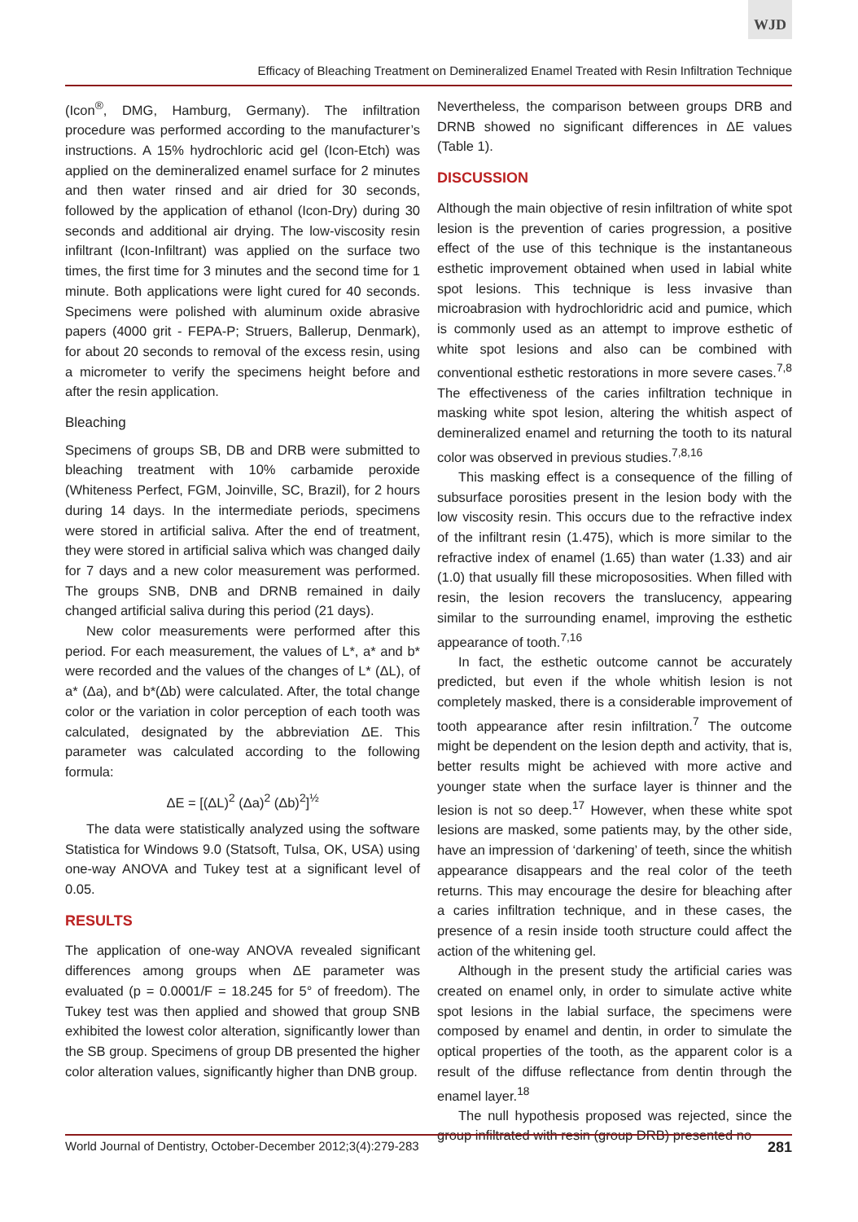WJD
Efficacy of Bleaching Treatment on Demineralized Enamel Treated with Resin Infiltration Technique
(Icon<sup>®</sup>, DMG, Hamburg, Germany). The infiltration procedure was performed according to the manufacturer’s instructions. A 15% hydrochloric acid gel (Icon-Etch) was applied on the demineralized enamel surface for 2 minutes and then water rinsed and air dried for 30 seconds, followed by the application of ethanol (Icon-Dry) during 30 seconds and additional air drying. The low-viscosity resin infiltrant (Icon-Infiltrant) was applied on the surface two times, the first time for 3 minutes and the second time for 1 minute. Both applications were light cured for 40 seconds. Specimens were polished with aluminum oxide abrasive papers (4000 grit - FEPA-P; Struers, Ballerup, Denmark), for about 20 seconds to removal of the excess resin, using a micrometer to verify the specimens height before and after the resin application.
Bleaching
Specimens of groups SB, DB and DRB were submitted to bleaching treatment with 10% carbamide peroxide (Whiteness Perfect, FGM, Joinville, SC, Brazil), for 2 hours during 14 days. In the intermediate periods, specimens were stored in artificial saliva. After the end of treatment, they were stored in artificial saliva which was changed daily for 7 days and a new color measurement was performed. The groups SNB, DNB and DRNB remained in daily changed artificial saliva during this period (21 days).
New color measurements were performed after this period. For each measurement, the values of L*, a* and b* were recorded and the values of the changes of L* (ΔL), of a* (Δa), and b*(Δb) were calculated. After, the total change color or the variation in color perception of each tooth was calculated, designated by the abbreviation ΔE. This parameter was calculated according to the following formula:
ΔE = [(ΔL)<sup>2</sup> (Δa)<sup>2</sup> (Δb)<sup>2</sup>]<sup>½</sup>
The data were statistically analyzed using the software Statistica for Windows 9.0 (Statsoft, Tulsa, OK, USA) using one-way ANOVA and Tukey test at a significant level of 0.05.
RESULTS
The application of one-way ANOVA revealed significant differences among groups when ΔE parameter was evaluated (p = 0.0001/F = 18.245 for 5° of freedom). The Tukey test was then applied and showed that group SNB exhibited the lowest color alteration, significantly lower than the SB group. Specimens of group DB presented the higher color alteration values, significantly higher than DNB group.
Nevertheless, the comparison between groups DRB and DRNB showed no significant differences in ΔE values (Table 1).
DISCUSSION
Although the main objective of resin infiltration of white spot lesion is the prevention of caries progression, a positive effect of the use of this technique is the instantaneous esthetic improvement obtained when used in labial white spot lesions. This technique is less invasive than microabrasion with hydrochloridric acid and pumice, which is commonly used as an attempt to improve esthetic of white spot lesions and also can be combined with conventional esthetic restorations in more severe cases.<sup>7,8</sup> The effectiveness of the caries infiltration technique in masking white spot lesion, altering the whitish aspect of demineralized enamel and returning the tooth to its natural color was observed in previous studies.<sup>7,8,16</sup>
This masking effect is a consequence of the filling of subsurface porosities present in the lesion body with the low viscosity resin. This occurs due to the refractive index of the infiltrant resin (1.475), which is more similar to the refractive index of enamel (1.65) than water (1.33) and air (1.0) that usually fill these micropososities. When filled with resin, the lesion recovers the translucency, appearing similar to the surrounding enamel, improving the esthetic appearance of tooth.<sup>7,16</sup>
In fact, the esthetic outcome cannot be accurately predicted, but even if the whole whitish lesion is not completely masked, there is a considerable improvement of tooth appearance after resin infiltration.<sup>7</sup> The outcome might be dependent on the lesion depth and activity, that is, better results might be achieved with more active and younger state when the surface layer is thinner and the lesion is not so deep.<sup>17</sup> However, when these white spot lesions are masked, some patients may, by the other side, have an impression of ‘darkening’ of teeth, since the whitish appearance disappears and the real color of the teeth returns. This may encourage the desire for bleaching after a caries infiltration technique, and in these cases, the presence of a resin inside tooth structure could affect the action of the whitening gel.
Although in the present study the artificial caries was created on enamel only, in order to simulate active white spot lesions in the labial surface, the specimens were composed by enamel and dentin, in order to simulate the optical properties of the tooth, as the apparent color is a result of the diffuse reflectance from dentin through the enamel layer.<sup>18</sup>
The null hypothesis proposed was rejected, since the group infiltrated with resin (group DRB) presented no
World Journal of Dentistry, October-December 2012;3(4):279-283 281